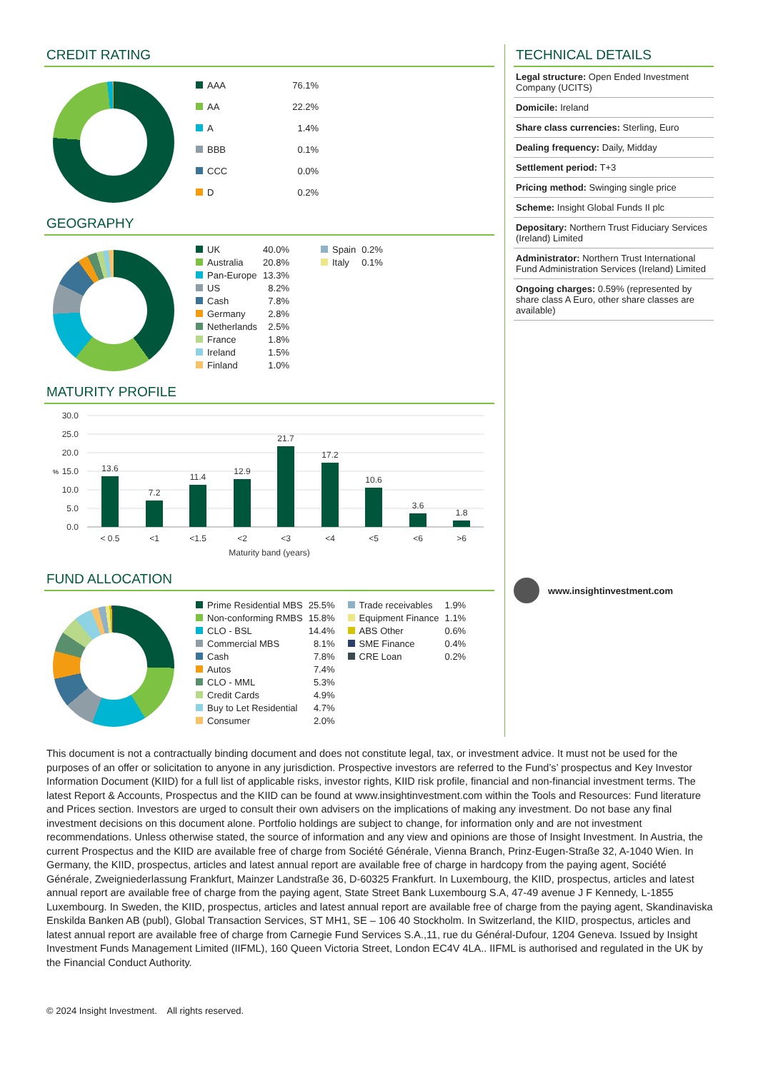CREDIT RATING
| AAA | 76.1% |
| AA | 22.2% |
| A | 1.4% |
| BBB | 0.1% |
| CCC | 0.0% |
| D | 0.2% |
GEOGRAPHY
| UK | 40.0% | Spain | 0.2% |
| Australia | 20.8% | Italy | 0.1% |
| Pan-Europe | 13.3% | | |
| US | 8.2% | | |
| Cash | 7.8% | | |
| Germany | 2.8% | | |
| Netherlands | 2.5% | | |
| France | 1.8% | | |
| Ireland | 1.5% | | |
| Finland | 1.0% | | |
MATURITY PROFILE
30.0
25.0
20.0
15.0
10.0
5.0
0.0
%
13.6
7.2
11.4
12.9
21.7
17.2
10.6
3.6
1.8
< 0.5
<1
<1.5
<2
<3
<4
<5
<6
>6
Maturity band (years)
FUND ALLOCATION
| Prime Residential MBS | 25.5% | Trade receivables | 1.9% |
| Non-conforming RMBS | 15.8% | Equipment Finance | 1.1% |
| CLO - BSL | 14.4% | ABS Other | 0.6% |
| Commercial MBS | 8.1% | SME Finance | 0.4% |
| Cash | 7.8% | CRE Loan | 0.2% |
| Autos | 7.4% | | |
| CLO - MML | 5.3% | | |
| Credit Cards | 4.9% | | |
| Buy to Let Residential | 4.7% | | |
| Consumer | 2.0% | | |
TECHNICAL DETAILS
Legal structure: Open Ended Investment Company (UCITS)
Domicile: Ireland
Share class currencies: Sterling, Euro
Dealing frequency: Daily, Midday
Settlement period: T+3
Pricing method: Swinging single price
Scheme: Insight Global Funds II plc
Depositary: Northern Trust Fiduciary Services (Ireland) Limited
Administrator: Northern Trust International Fund Administration Services (Ireland) Limited
Ongoing charges: 0.59% (represented by share class A Euro, other share classes are available)
www.insightinvestment.com
This document is not a contractually binding document and does not constitute legal, tax, or investment advice. It must not be used for the purposes of an offer or solicitation to anyone in any jurisdiction. Prospective investors are referred to the Fund’s’ prospectus and Key Investor Information Document (KIID) for a full list of applicable risks, investor rights, KIID risk profile, financial and non-financial investment terms. The latest Report & Accounts, Prospectus and the KIID can be found at www.insightinvestment.com within the Tools and Resources: Fund literature and Prices section. Investors are urged to consult their own advisers on the implications of making any investment. Do not base any final investment decisions on this document alone. Portfolio holdings are subject to change, for information only and are not investment recommendations. Unless otherwise stated, the source of information and any view and opinions are those of Insight Investment. In Austria, the current Prospectus and the KIID are available free of charge from Société Générale, Vienna Branch, Prinz-Eugen-Straße 32, A-1040 Wien. In Germany, the KIID, prospectus, articles and latest annual report are available free of charge in hardcopy from the paying agent, Société Générale, Zweigniederlassung Frankfurt, Mainzer Landstraße 36, D-60325 Frankfurt. In Luxembourg, the KIID, prospectus, articles and latest annual report are available free of charge from the paying agent, State Street Bank Luxembourg S.A, 47-49 avenue J F Kennedy, L-1855 Luxembourg. In Sweden, the KIID, prospectus, articles and latest annual report are available free of charge from the paying agent, Skandinaviska Enskilda Banken AB (publ), Global Transaction Services, ST MH1, SE – 106 40 Stockholm. In Switzerland, the KIID, prospectus, articles and latest annual report are available free of charge from Carnegie Fund Services S.A.,11, rue du Général-Dufour, 1204 Geneva. Issued by Insight Investment Funds Management Limited (IIFML), 160 Queen Victoria Street, London EC4V 4LA.. IIFML is authorised and regulated in the UK by the Financial Conduct Authority.
© 2024 Insight Investment. All rights reserved.